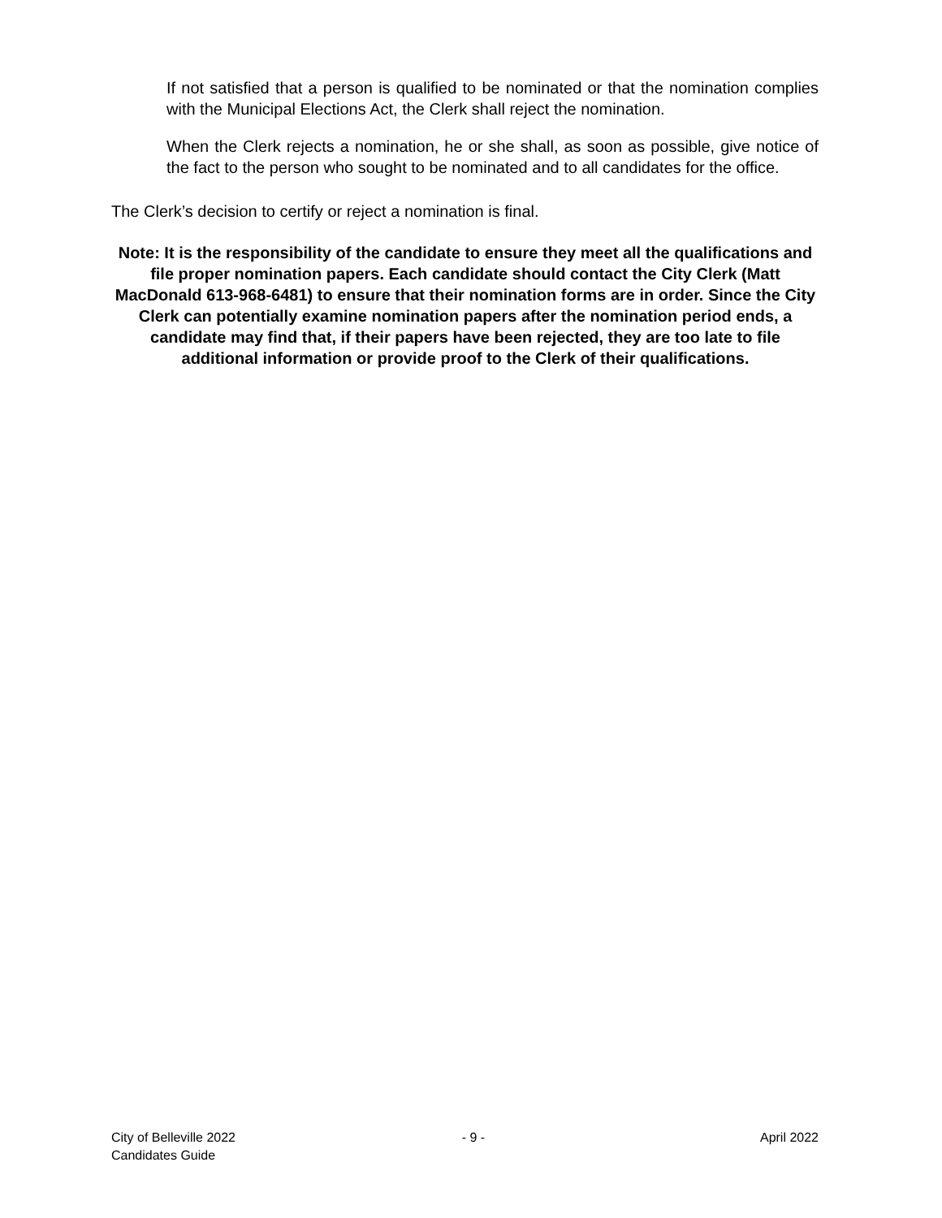If not satisfied that a person is qualified to be nominated or that the nomination complies with the Municipal Elections Act, the Clerk shall reject the nomination.
When the Clerk rejects a nomination, he or she shall, as soon as possible, give notice of the fact to the person who sought to be nominated and to all candidates for the office.
The Clerk’s decision to certify or reject a nomination is final.
Note: It is the responsibility of the candidate to ensure they meet all the qualifications and file proper nomination papers. Each candidate should contact the City Clerk (Matt MacDonald 613-968-6481) to ensure that their nomination forms are in order. Since the City Clerk can potentially examine nomination papers after the nomination period ends, a candidate may find that, if their papers have been rejected, they are too late to file additional information or provide proof to the Clerk of their qualifications.
City of Belleville 2022
Candidates Guide
- 9 - April 2022